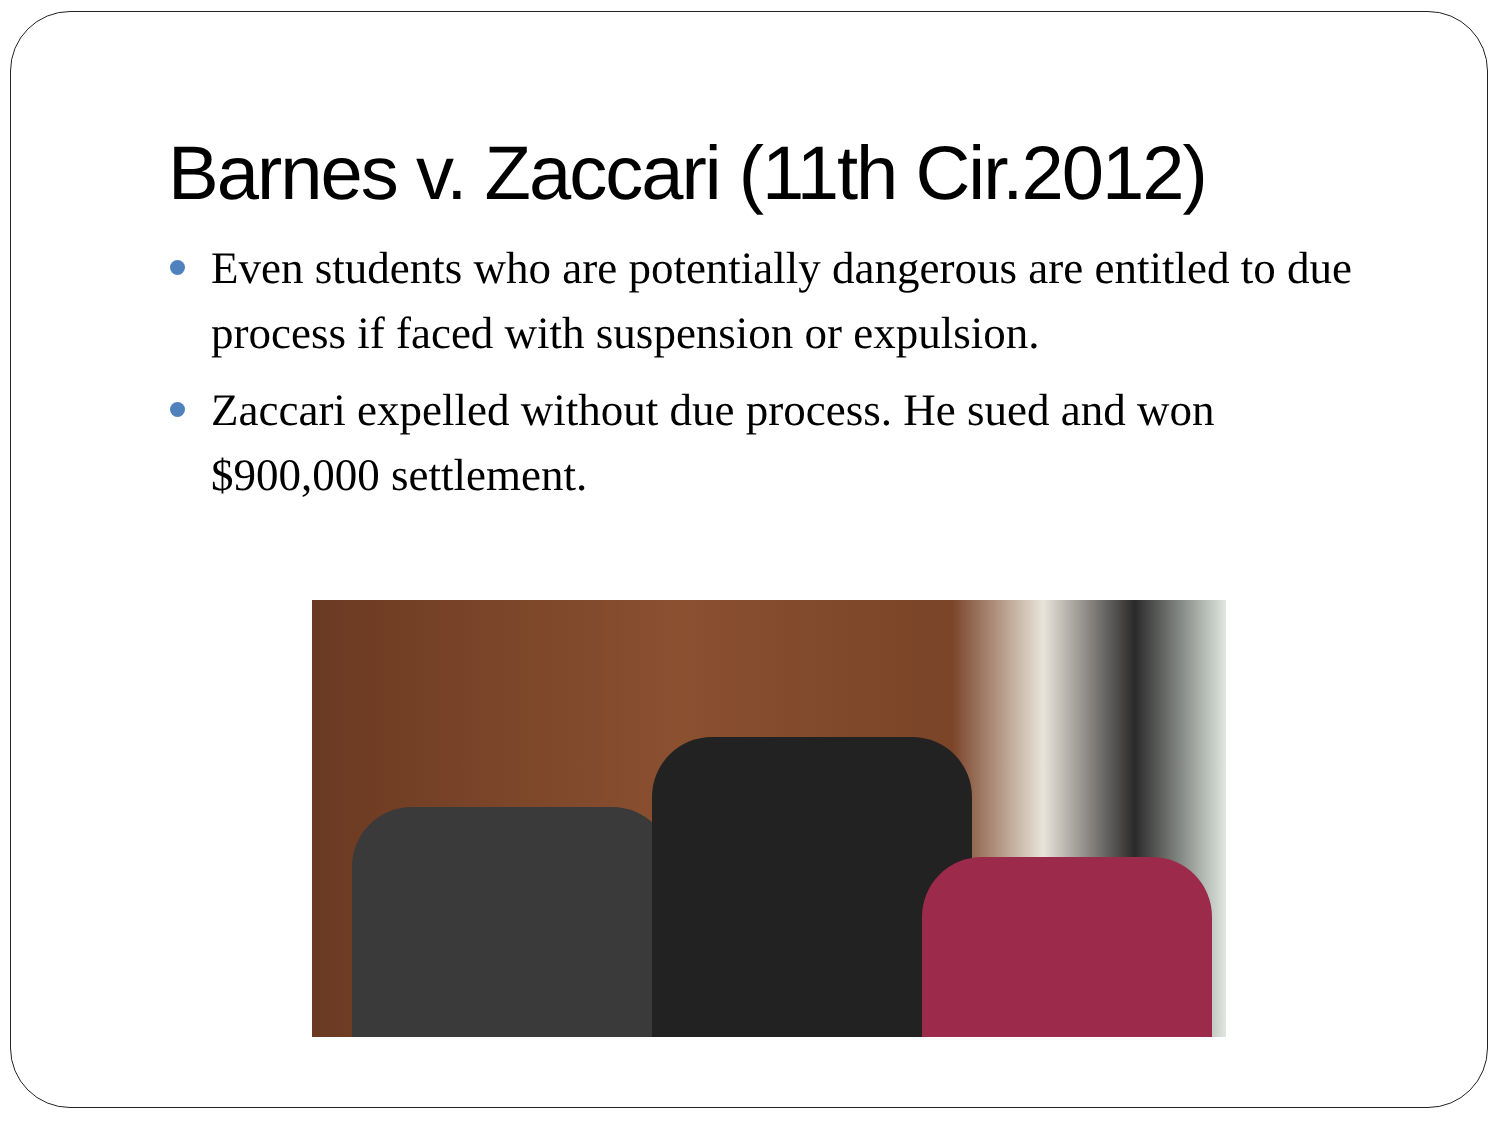Barnes v. Zaccari (11th Cir.2012)
Even students who are potentially dangerous are entitled to due process if faced with suspension or expulsion.
Zaccari expelled without due process. He sued and won $900,000 settlement.